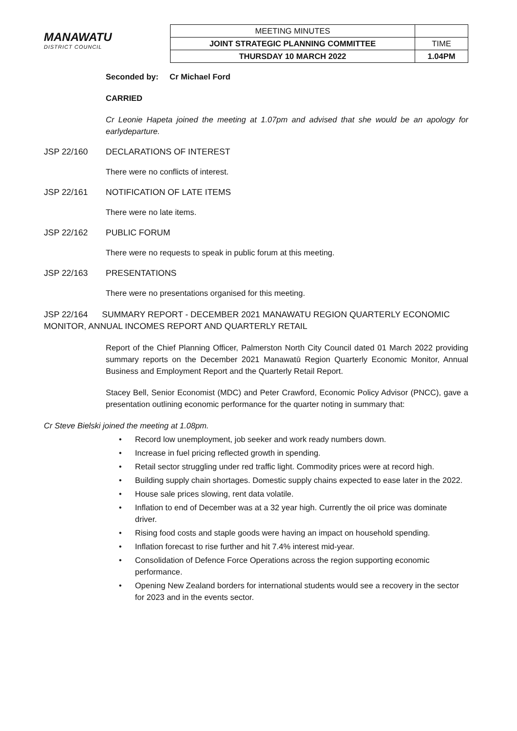MANAWATU
DISTRICT COUNCIL
| MEETING MINUTES | |
| JOINT STRATEGIC PLANNING COMMITTEE | TIME |
| THURSDAY 10 MARCH 2022 | 1.04PM |
Seconded by: Cr Michael Ford
CARRIED
Cr Leonie Hapeta joined the meeting at 1.07pm and advised that she would be an apology for earlydeparture.
JSP 22/160 DECLARATIONS OF INTEREST
There were no conflicts of interest.
JSP 22/161 NOTIFICATION OF LATE ITEMS
There were no late items.
JSP 22/162 PUBLIC FORUM
There were no requests to speak in public forum at this meeting.
JSP 22/163 PRESENTATIONS
There were no presentations organised for this meeting.
JSP 22/164 SUMMARY REPORT - DECEMBER 2021 MANAWATU REGION QUARTERLY ECONOMIC MONITOR, ANNUAL INCOMES REPORT AND QUARTERLY RETAIL
Report of the Chief Planning Officer, Palmerston North City Council dated 01 March 2022 providing summary reports on the December 2021 Manawatū Region Quarterly Economic Monitor, Annual Business and Employment Report and the Quarterly Retail Report.
Stacey Bell, Senior Economist (MDC) and Peter Crawford, Economic Policy Advisor (PNCC), gave a presentation outlining economic performance for the quarter noting in summary that:
Cr Steve Bielski joined the meeting at 1.08pm.
• Record low unemployment, job seeker and work ready numbers down.
• Increase in fuel pricing reflected growth in spending.
• Retail sector struggling under red traffic light. Commodity prices were at record high.
• Building supply chain shortages. Domestic supply chains expected to ease later in the 2022.
• House sale prices slowing, rent data volatile.
• Inflation to end of December was at a 32 year high. Currently the oil price was dominate driver.
• Rising food costs and staple goods were having an impact on household spending.
• Inflation forecast to rise further and hit 7.4% interest mid-year.
• Consolidation of Defence Force Operations across the region supporting economic performance.
• Opening New Zealand borders for international students would see a recovery in the sector for 2023 and in the events sector.